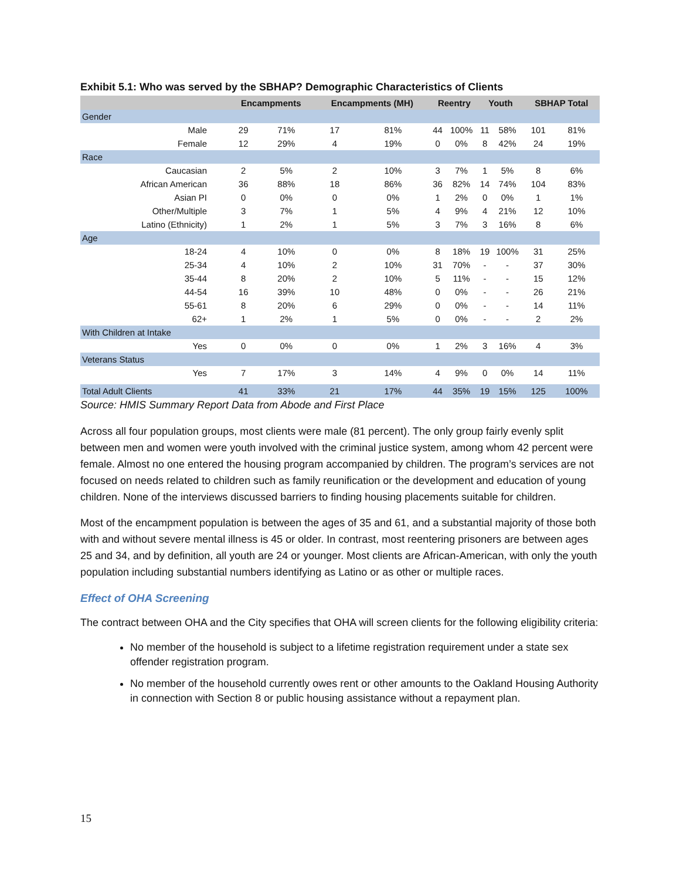Exhibit 5.1: Who was served by the SBHAP? Demographic Characteristics of Clients
| | Encampments | | Encampments (MH) | | Reentry | | Youth | | SBHAP Total | |
| --- | --- | --- | --- | --- | --- | --- | --- | --- | --- | --- |
| Gender | | | | | | | | | | |
| Male | 29 | 71% | 17 | 81% | 44 | 100% | 11 | 58% | 101 | 81% |
| Female | 12 | 29% | 4 | 19% | 0 | 0% | 8 | 42% | 24 | 19% |
| Race | | | | | | | | | | |
| Caucasian | 2 | 5% | 2 | 10% | 3 | 7% | 1 | 5% | 8 | 6% |
| African American | 36 | 88% | 18 | 86% | 36 | 82% | 14 | 74% | 104 | 83% |
| Asian PI | 0 | 0% | 0 | 0% | 1 | 2% | 0 | 0% | 1 | 1% |
| Other/Multiple | 3 | 7% | 1 | 5% | 4 | 9% | 4 | 21% | 12 | 10% |
| Latino (Ethnicity) | 1 | 2% | 1 | 5% | 3 | 7% | 3 | 16% | 8 | 6% |
| Age | | | | | | | | | | |
| 18-24 | 4 | 10% | 0 | 0% | 8 | 18% | 19 | 100% | 31 | 25% |
| 25-34 | 4 | 10% | 2 | 10% | 31 | 70% | - | - | 37 | 30% |
| 35-44 | 8 | 20% | 2 | 10% | 5 | 11% | - | - | 15 | 12% |
| 44-54 | 16 | 39% | 10 | 48% | 0 | 0% | - | - | 26 | 21% |
| 55-61 | 8 | 20% | 6 | 29% | 0 | 0% | - | - | 14 | 11% |
| 62+ | 1 | 2% | 1 | 5% | 0 | 0% | - | - | 2 | 2% |
| With Children at Intake | | | | | | | | | | |
| Yes | 0 | 0% | 0 | 0% | 1 | 2% | 3 | 16% | 4 | 3% |
| Veterans Status | | | | | | | | | | |
| Yes | 7 | 17% | 3 | 14% | 4 | 9% | 0 | 0% | 14 | 11% |
| Total Adult Clients | 41 | 33% | 21 | 17% | 44 | 35% | 19 | 15% | 125 | 100% |
Source: HMIS Summary Report Data from Abode and First Place
Across all four population groups, most clients were male (81 percent). The only group fairly evenly split between men and women were youth involved with the criminal justice system, among whom 42 percent were female. Almost no one entered the housing program accompanied by children. The program’s services are not focused on needs related to children such as family reunification or the development and education of young children. None of the interviews discussed barriers to finding housing placements suitable for children.
Most of the encampment population is between the ages of 35 and 61, and a substantial majority of those both with and without severe mental illness is 45 or older. In contrast, most reentering prisoners are between ages 25 and 34, and by definition, all youth are 24 or younger. Most clients are African-American, with only the youth population including substantial numbers identifying as Latino or as other or multiple races.
Effect of OHA Screening
The contract between OHA and the City specifies that OHA will screen clients for the following eligibility criteria:
No member of the household is subject to a lifetime registration requirement under a state sex offender registration program.
No member of the household currently owes rent or other amounts to the Oakland Housing Authority in connection with Section 8 or public housing assistance without a repayment plan.
15